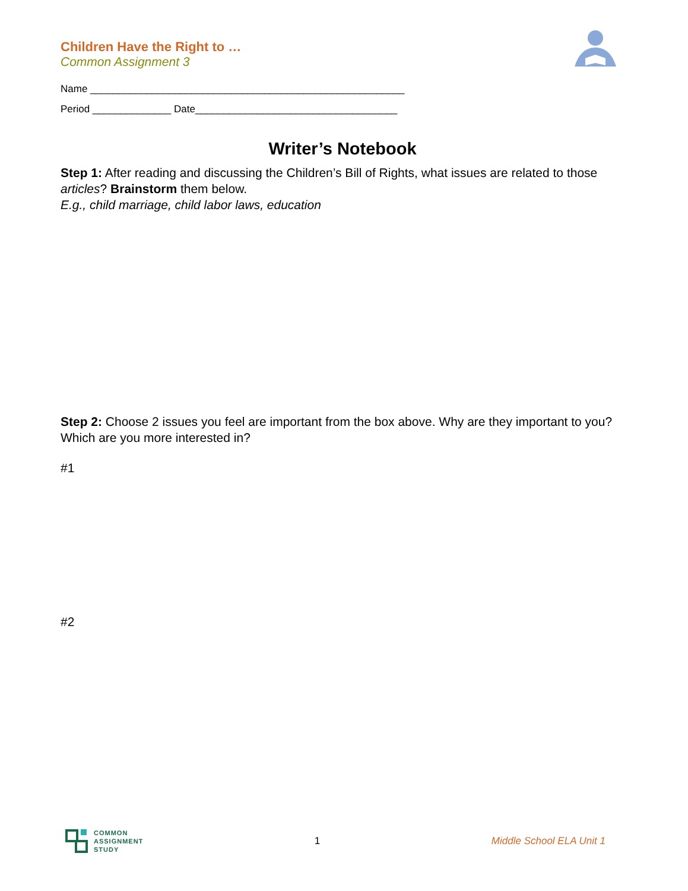Children Have the Right to …
Common Assignment 3
Name ________________________________________________________
Period ______________ Date____________________________________
Writer’s Notebook
Step 1: After reading and discussing the Children’s Bill of Rights, what issues are related to those articles? Brainstorm them below.
E.g., child marriage, child labor laws, education
Step 2: Choose 2 issues you feel are important from the box above. Why are they important to you? Which are you more interested in?
#1
#2
COMMON
ASSIGNMENT
STUDY
1 Middle School ELA Unit 1